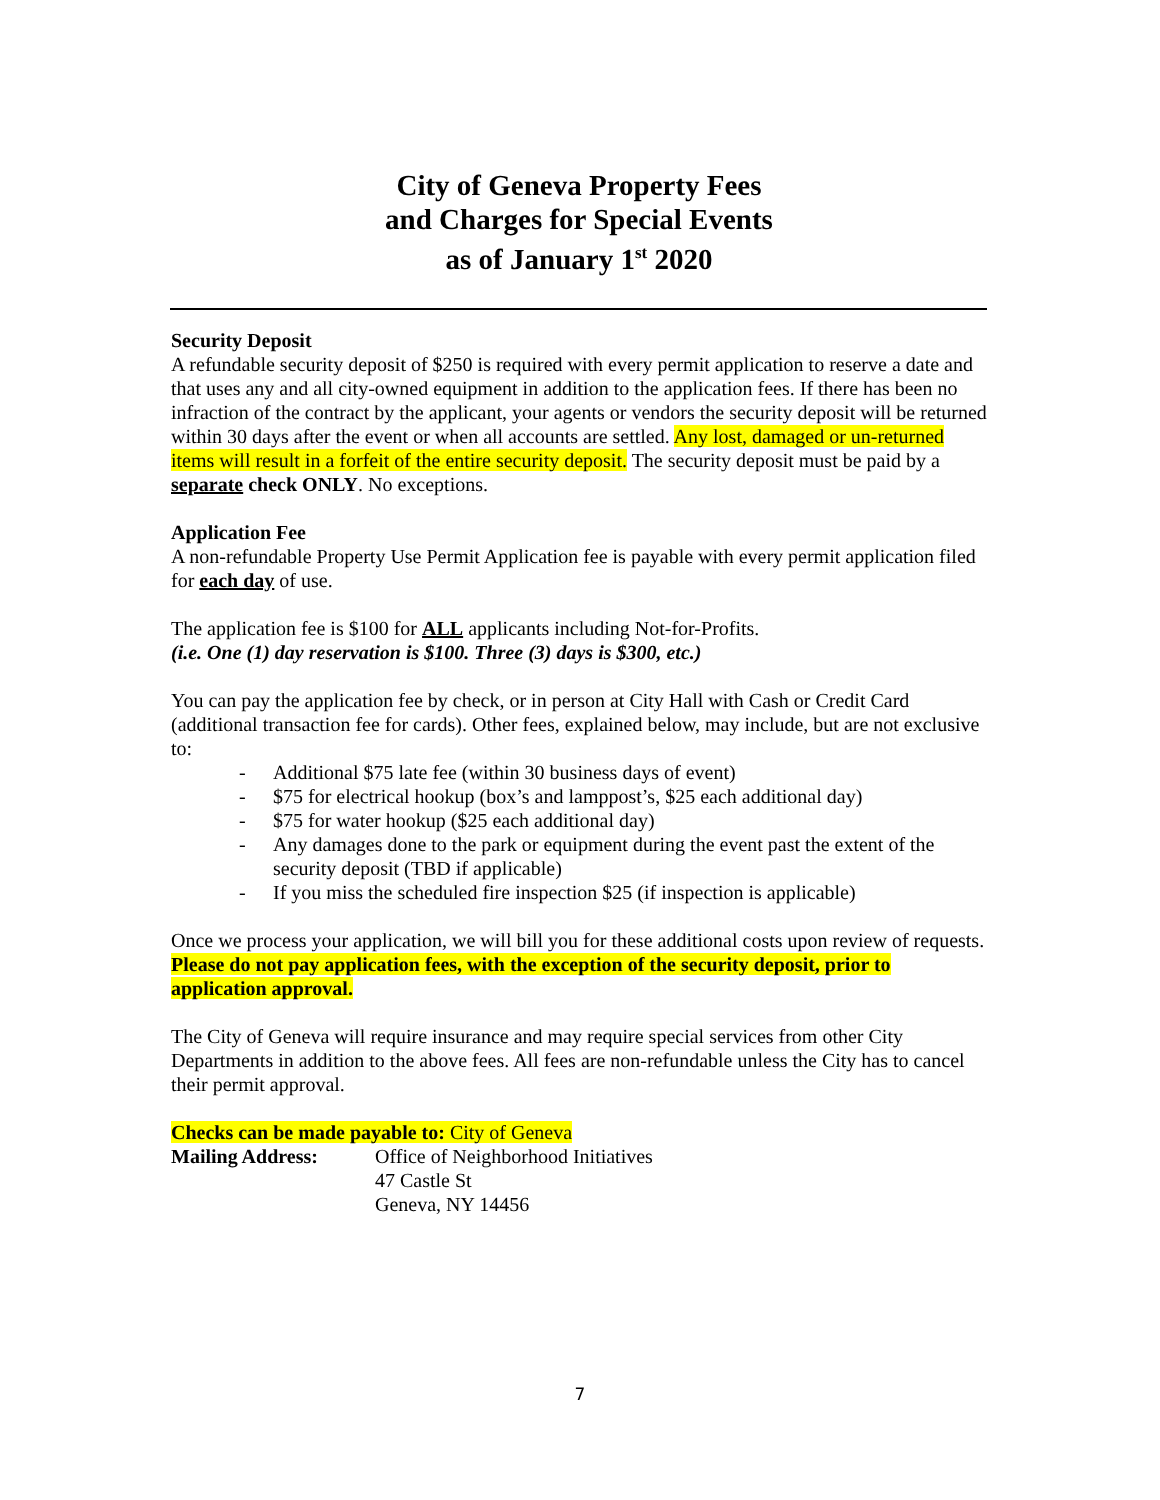City of Geneva Property Fees
and Charges for Special Events
as of January 1<sup>st</sup> 2020
Security Deposit
A refundable security deposit of $250 is required with every permit application to reserve a date and that uses any and all city-owned equipment in addition to the application fees. If there has been no infraction of the contract by the applicant, your agents or vendors the security deposit will be returned within 30 days after the event or when all accounts are settled. Any lost, damaged or un-returned items will result in a forfeit of the entire security deposit. The security deposit must be paid by a separate check ONLY. No exceptions.
Application Fee
A non-refundable Property Use Permit Application fee is payable with every permit application filed for each day of use.
The application fee is $100 for ALL applicants including Not-for-Profits.
(i.e. One (1) day reservation is $100. Three (3) days is $300, etc.)
You can pay the application fee by check, or in person at City Hall with Cash or Credit Card (additional transaction fee for cards). Other fees, explained below, may include, but are not exclusive to:
- Additional $75 late fee (within 30 business days of event)
- $75 for electrical hookup (box’s and lamppost’s, $25 each additional day)
- $75 for water hookup ($25 each additional day)
- Any damages done to the park or equipment during the event past the extent of the security deposit (TBD if applicable)
- If you miss the scheduled fire inspection $25 (if inspection is applicable)
Once we process your application, we will bill you for these additional costs upon review of requests. Please do not pay application fees, with the exception of the security deposit, prior to application approval.
The City of Geneva will require insurance and may require special services from other City Departments in addition to the above fees. All fees are non-refundable unless the City has to cancel their permit approval.
Checks can be made payable to: City of Geneva
| Mailing Address: | Office of Neighborhood Initiatives 47 Castle St Geneva, NY 14456 |
7